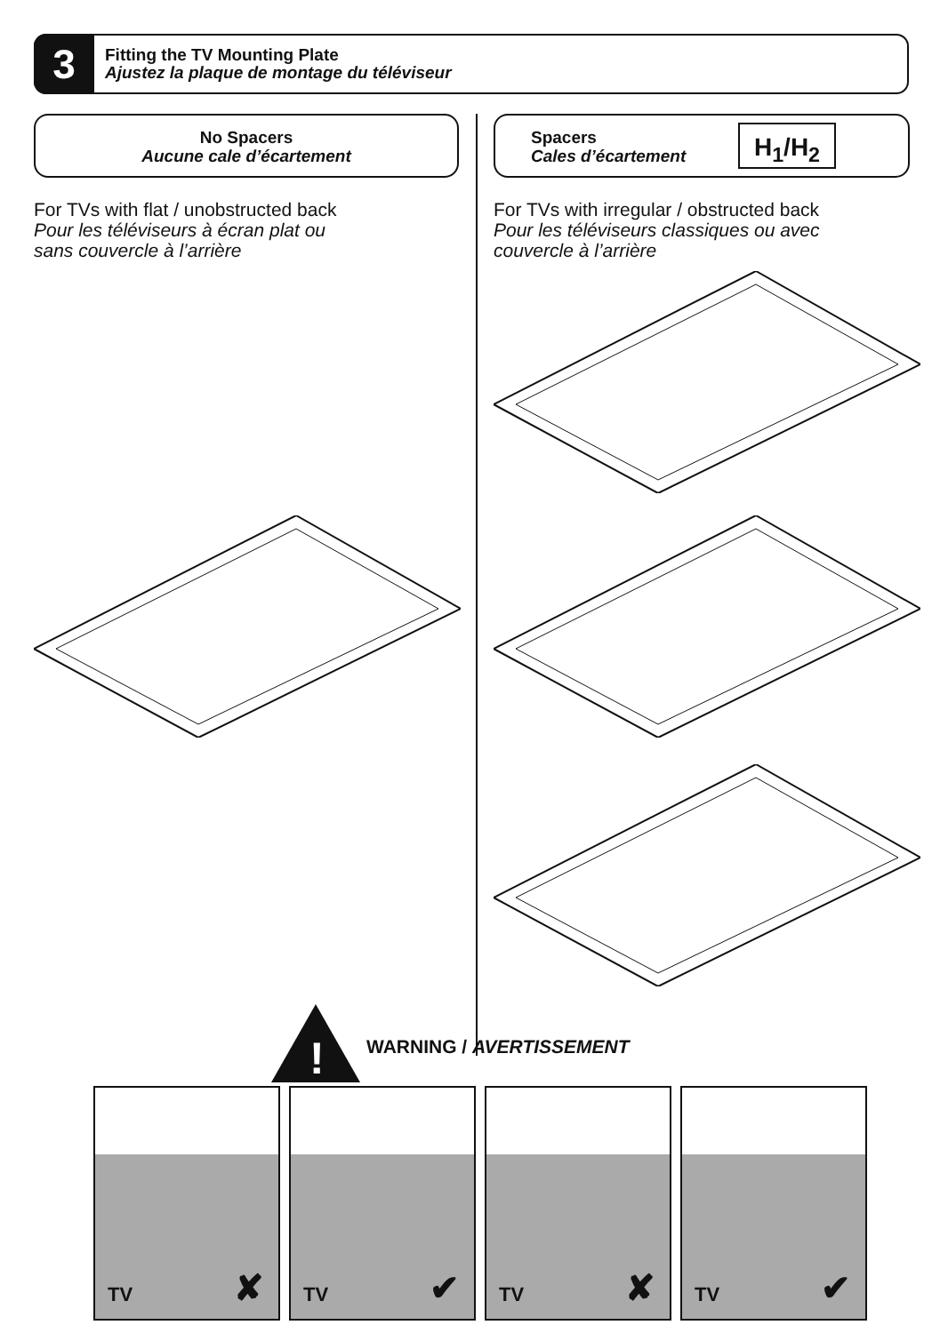3
Fitting the TV Mounting Plate
Ajustez la plaque de montage du téléviseur
No Spacers
Aucune cale d’écartement
Spacers
Cales d’écartement
H<sub>1</sub>/H<sub>2</sub>
For TVs with flat / unobstructed back
Pour les téléviseurs à écran plat ou
sans couvercle à l’arrière
For TVs with irregular / obstructed back
Pour les téléviseurs classiques ou avec
couvercle à l’arrière
!
WARNING / AVERTISSEMENT
TV ✘ TV ✔ TV ✘ TV ✔